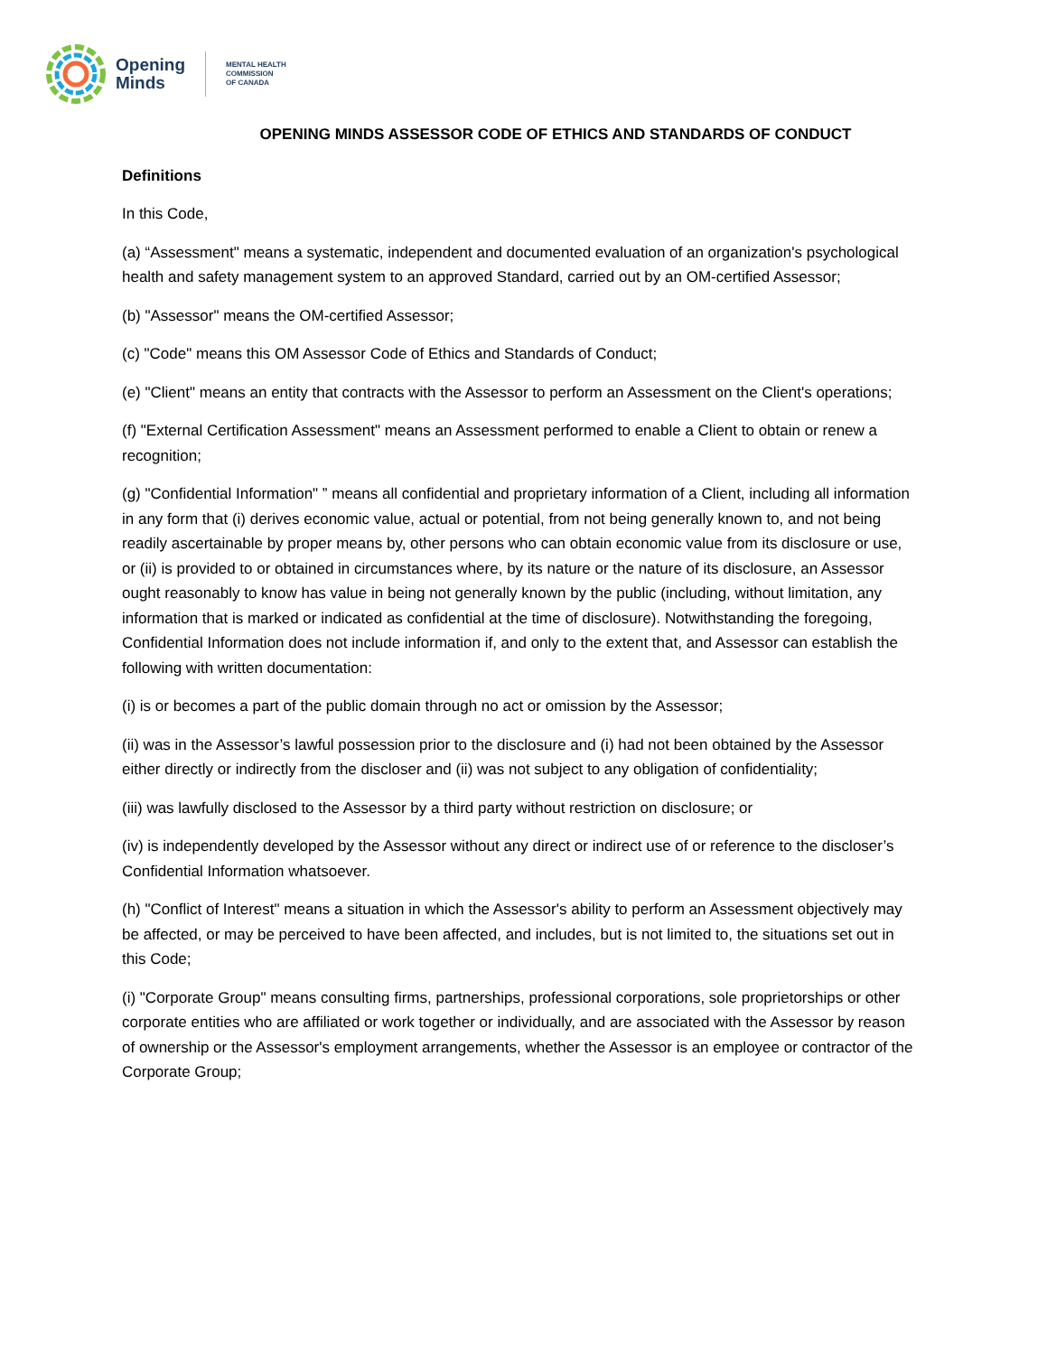Opening
Minds
MENTAL HEALTH
COMMISSION
OF CANADA
OPENING MINDS ASSESSOR CODE OF ETHICS AND STANDARDS OF CONDUCT
Definitions
In this Code,
(a) “Assessment" means a systematic, independent and documented evaluation of an organization's psychological health and safety management system to an approved Standard, carried out by an OM-certified Assessor;
(b) "Assessor" means the OM-certified Assessor;
(c) "Code" means this OM Assessor Code of Ethics and Standards of Conduct;
(e) "Client" means an entity that contracts with the Assessor to perform an Assessment on the Client's operations;
(f) "External Certification Assessment" means an Assessment performed to enable a Client to obtain or renew a recognition;
(g) "Confidential Information" ” means all confidential and proprietary information of a Client, including all information in any form that (i) derives economic value, actual or potential, from not being generally known to, and not being readily ascertainable by proper means by, other persons who can obtain economic value from its disclosure or use, or (ii) is provided to or obtained in circumstances where, by its nature or the nature of its disclosure, an Assessor ought reasonably to know has value in being not generally known by the public (including, without limitation, any information that is marked or indicated as confidential at the time of disclosure). Notwithstanding the foregoing, Confidential Information does not include information if, and only to the extent that, and Assessor can establish the following with written documentation:
(i) is or becomes a part of the public domain through no act or omission by the Assessor;
(ii) was in the Assessor’s lawful possession prior to the disclosure and (i) had not been obtained by the Assessor either directly or indirectly from the discloser and (ii) was not subject to any obligation of confidentiality;
(iii) was lawfully disclosed to the Assessor by a third party without restriction on disclosure; or
(iv) is independently developed by the Assessor without any direct or indirect use of or reference to the discloser’s Confidential Information whatsoever.
(h) "Conflict of Interest" means a situation in which the Assessor's ability to perform an Assessment objectively may be affected, or may be perceived to have been affected, and includes, but is not limited to, the situations set out in this Code;
(i) "Corporate Group" means consulting firms, partnerships, professional corporations, sole proprietorships or other corporate entities who are affiliated or work together or individually, and are associated with the Assessor by reason of ownership or the Assessor's employment arrangements, whether the Assessor is an employee or contractor of the Corporate Group;